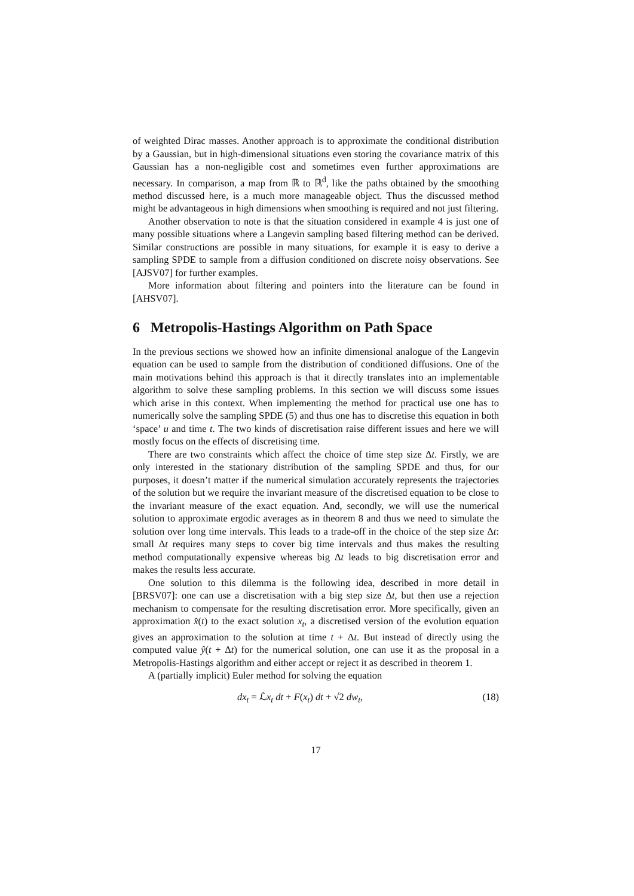of weighted Dirac masses. Another approach is to approximate the conditional distribution by a Gaussian, but in high-dimensional situations even storing the covariance matrix of this Gaussian has a non-negligible cost and sometimes even further approximations are necessary. In comparison, a map from ℝ to ℝ<sup>d</sup>, like the paths obtained by the smoothing method discussed here, is a much more manageable object. Thus the discussed method might be advantageous in high dimensions when smoothing is required and not just filtering.
Another observation to note is that the situation considered in example 4 is just one of many possible situations where a Langevin sampling based filtering method can be derived. Similar constructions are possible in many situations, for example it is easy to derive a sampling SPDE to sample from a diffusion conditioned on discrete noisy observations. See [AJSV07] for further examples.
More information about filtering and pointers into the literature can be found in [AHSV07].
6 Metropolis-Hastings Algorithm on Path Space
In the previous sections we showed how an infinite dimensional analogue of the Langevin equation can be used to sample from the distribution of conditioned diffusions. One of the main motivations behind this approach is that it directly translates into an implementable algorithm to solve these sampling problems. In this section we will discuss some issues which arise in this context. When implementing the method for practical use one has to numerically solve the sampling SPDE (5) and thus one has to discretise this equation in both ‘space’ u and time t. The two kinds of discretisation raise different issues and here we will mostly focus on the effects of discretising time.
There are two constraints which affect the choice of time step size Δt. Firstly, we are only interested in the stationary distribution of the sampling SPDE and thus, for our purposes, it doesn’t matter if the numerical simulation accurately represents the trajectories of the solution but we require the invariant measure of the discretised equation to be close to the invariant measure of the exact equation. And, secondly, we will use the numerical solution to approximate ergodic averages as in theorem 8 and thus we need to simulate the solution over long time intervals. This leads to a trade-off in the choice of the step size Δt: small Δt requires many steps to cover big time intervals and thus makes the resulting method computationally expensive whereas big Δt leads to big discretisation error and makes the results less accurate.
One solution to this dilemma is the following idea, described in more detail in [BRSV07]: one can use a discretisation with a big step size Δt, but then use a rejection mechanism to compensate for the resulting discretisation error. More specifically, given an approximation x̂(t) to the exact solution x<sub>t</sub>, a discretised version of the evolution equation gives an approximation to the solution at time t + Δt. But instead of directly using the computed value ŷ(t + Δt) for the numerical solution, one can use it as the proposal in a Metropolis-Hastings algorithm and either accept or reject it as described in theorem 1.
A (partially implicit) Euler method for solving the equation
dx<sub>t</sub> = ℒx<sub>t</sub> dt + F(x<sub>t</sub>) dt + √2 dw<sub>t</sub>, (18)
17